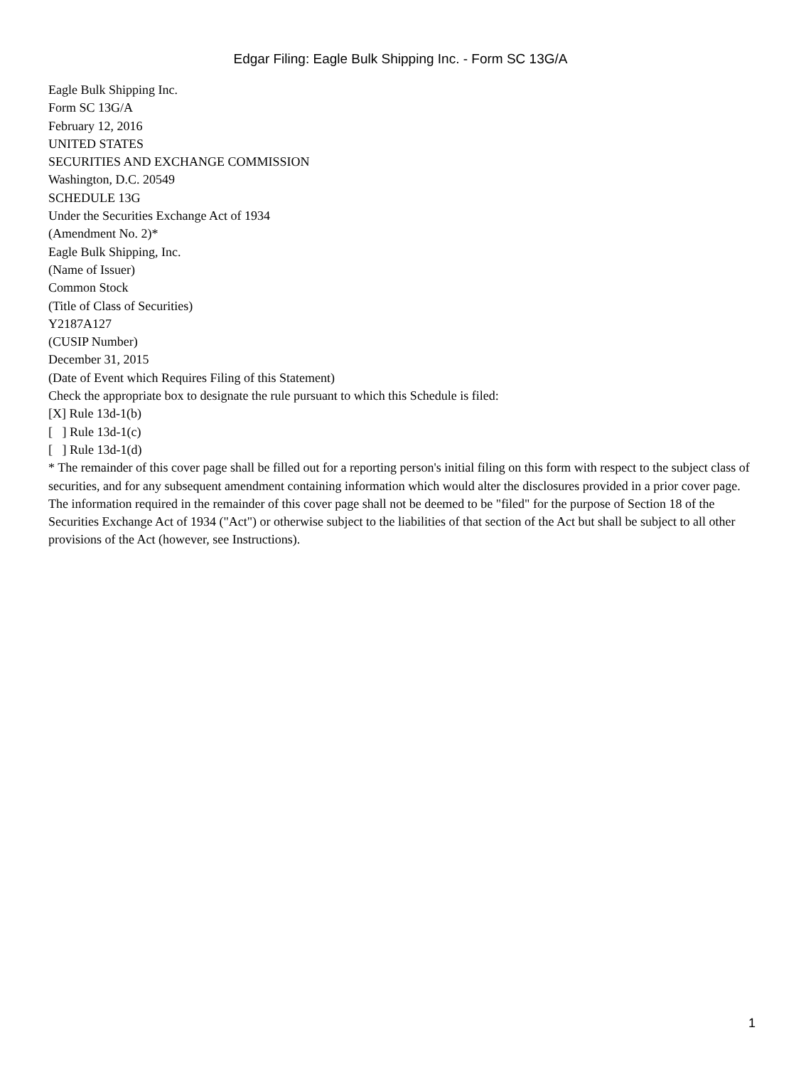Edgar Filing: Eagle Bulk Shipping Inc. - Form SC 13G/A
Eagle Bulk Shipping Inc.
Form SC 13G/A
February 12, 2016
UNITED STATES
SECURITIES AND EXCHANGE COMMISSION
Washington, D.C. 20549
SCHEDULE 13G
Under the Securities Exchange Act of 1934
(Amendment No. 2)*
Eagle Bulk Shipping, Inc.
(Name of Issuer)
Common Stock
(Title of Class of Securities)
Y2187A127
(CUSIP Number)
December 31, 2015
(Date of Event which Requires Filing of this Statement)
Check the appropriate box to designate the rule pursuant to which this Schedule is filed:
[X] Rule 13d-1(b)
[ ] Rule 13d-1(c)
[ ] Rule 13d-1(d)
* The remainder of this cover page shall be filled out for a reporting person's initial filing on this form with respect to the subject class of securities, and for any subsequent amendment containing information which would alter the disclosures provided in a prior cover page.
The information required in the remainder of this cover page shall not be deemed to be "filed" for the purpose of Section 18 of the Securities Exchange Act of 1934 ("Act") or otherwise subject to the liabilities of that section of the Act but shall be subject to all other provisions of the Act (however, see Instructions).
1